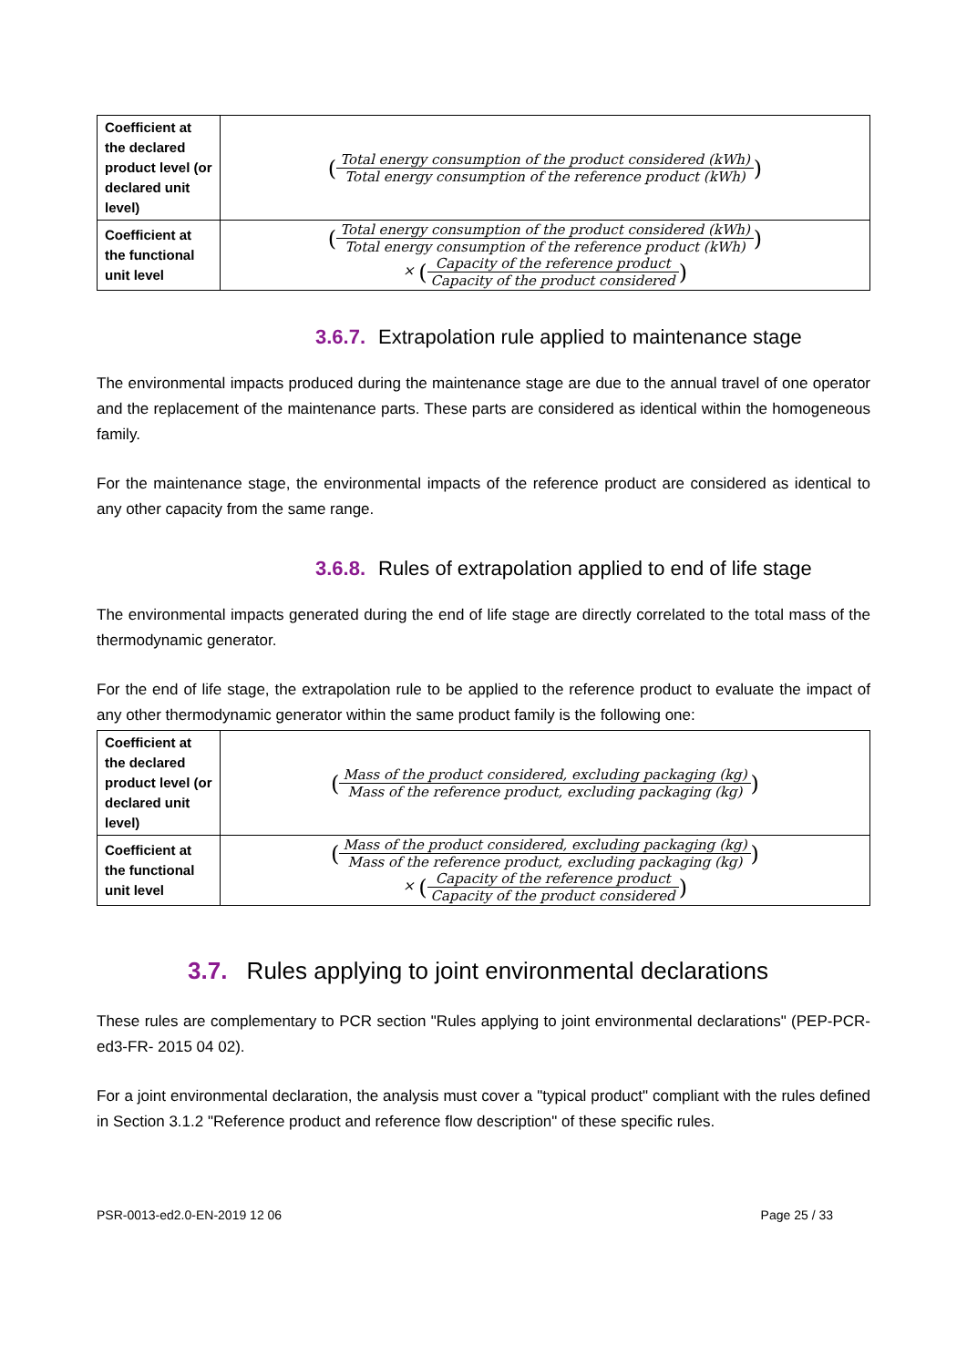| Coefficient at the declared product level (or declared unit level) | ( Total energy consumption of the product considered (kWh) Total energy consumption of the reference product (kWh) ) |
| Coefficient at the functional unit level | ( Total energy consumption of the product considered (kWh) Total energy consumption of the reference product (kWh) ) × ( Capacity of the reference product Capacity of the product considered ) |
3.6.7. Extrapolation rule applied to maintenance stage
The environmental impacts produced during the maintenance stage are due to the annual travel of one operator and the replacement of the maintenance parts. These parts are considered as identical within the homogeneous family.
For the maintenance stage, the environmental impacts of the reference product are considered as identical to any other capacity from the same range.
3.6.8. Rules of extrapolation applied to end of life stage
The environmental impacts generated during the end of life stage are directly correlated to the total mass of the thermodynamic generator.
For the end of life stage, the extrapolation rule to be applied to the reference product to evaluate the impact of any other thermodynamic generator within the same product family is the following one:
| Coefficient at the declared product level (or declared unit level) | ( Mass of the product considered, excluding packaging (kg) Mass of the reference product, excluding packaging (kg) ) |
| Coefficient at the functional unit level | ( Mass of the product considered, excluding packaging (kg) Mass of the reference product, excluding packaging (kg) ) × ( Capacity of the reference product Capacity of the product considered ) |
3.7. Rules applying to joint environmental declarations
These rules are complementary to PCR section "Rules applying to joint environmental declarations" (PEP-PCR-ed3-FR- 2015 04 02).
For a joint environmental declaration, the analysis must cover a "typical product" compliant with the rules defined in Section 3.1.2 "Reference product and reference flow description" of these specific rules.
PSR-0013-ed2.0-EN-2019 12 06 Page 25 / 33